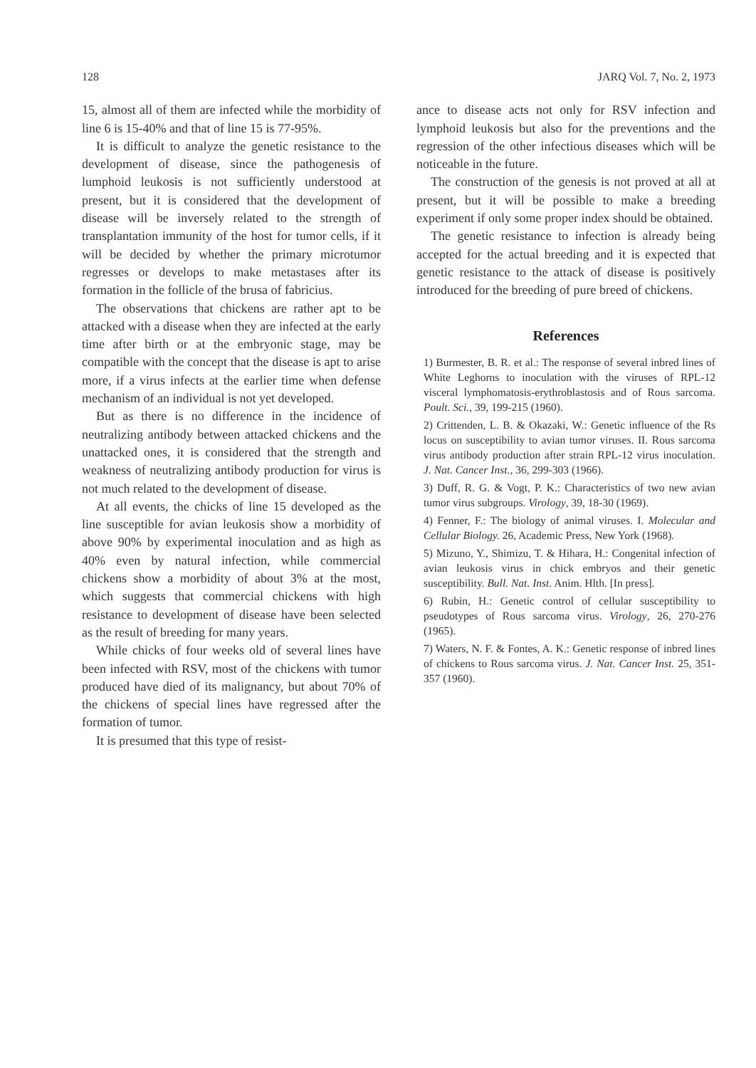128 JARQ Vol. 7, No. 2, 1973
15, almost all of them are infected while the morbidity of line 6 is 15-40% and that of line 15 is 77-95%.
It is difficult to analyze the genetic resistance to the development of disease, since the pathogenesis of lumphoid leukosis is not sufficiently understood at present, but it is considered that the development of disease will be inversely related to the strength of transplantation immunity of the host for tumor cells, if it will be decided by whether the primary microtumor regresses or develops to make metastases after its formation in the follicle of the brusa of fabricius.
The observations that chickens are rather apt to be attacked with a disease when they are infected at the early time after birth or at the embryonic stage, may be compatible with the concept that the disease is apt to arise more, if a virus infects at the earlier time when defense mechanism of an individual is not yet developed.
But as there is no difference in the incidence of neutralizing antibody between attacked chickens and the unattacked ones, it is considered that the strength and weakness of neutralizing antibody production for virus is not much related to the development of disease.
At all events, the chicks of line 15 developed as the line susceptible for avian leukosis show a morbidity of above 90% by experimental inoculation and as high as 40% even by natural infection, while commercial chickens show a morbidity of about 3% at the most, which suggests that commercial chickens with high resistance to development of disease have been selected as the result of breeding for many years.
While chicks of four weeks old of several lines have been infected with RSV, most of the chickens with tumor produced have died of its malignancy, but about 70% of the chickens of special lines have regressed after the formation of tumor.
It is presumed that this type of resist-
ance to disease acts not only for RSV infection and lymphoid leukosis but also for the preventions and the regression of the other infectious diseases which will be noticeable in the future.
The construction of the genesis is not proved at all at present, but it will be possible to make a breeding experiment if only some proper index should be obtained.
The genetic resistance to infection is already being accepted for the actual breeding and it is expected that genetic resistance to the attack of disease is positively introduced for the breeding of pure breed of chickens.
References
1) Burmester, B. R. et al.: The response of several inbred lines of White Leghorns to inoculation with the viruses of RPL-12 visceral lymphomatosis-erythroblastosis and of Rous sarcoma. Poult. Sci., 39, 199-215 (1960).
2) Crittenden, L. B. & Okazaki, W.: Genetic influence of the Rs locus on susceptibility to avian tumor viruses. II. Rous sarcoma virus antibody production after strain RPL-12 virus inoculation. J. Nat. Cancer Inst., 36, 299-303 (1966).
3) Duff, R. G. & Vogt, P. K.: Characteristics of two new avian tumor virus subgroups. Virology, 39, 18-30 (1969).
4) Fenner, F.: The biology of animal viruses. I. Molecular and Cellular Biology. 26, Academic Press, New York (1968).
5) Mizuno, Y., Shimizu, T. & Hihara, H.: Congenital infection of avian leukosis virus in chick embryos and their genetic susceptibility. Bull. Nat. Inst. Anim. Hlth. [In press].
6) Rubin, H.: Genetic control of cellular susceptibility to pseudotypes of Rous sarcoma virus. Virology, 26, 270-276 (1965).
7) Waters, N. F. & Fontes, A. K.: Genetic response of inbred lines of chickens to Rous sarcoma virus. J. Nat. Cancer Inst. 25, 351-357 (1960).